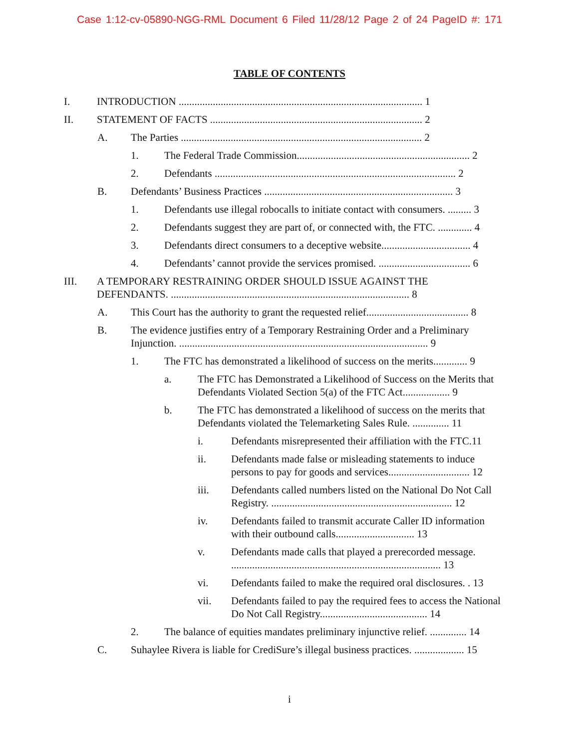Case 1:12-cv-05890-NGG-RML Document 6 Filed 11/28/12 Page 2 of 24 PageID #: 171
TABLE OF CONTENTS
I. INTRODUCTION ............................................................................................. 1
II. STATEMENT OF FACTS ................................................................................. 2
A. The Parties ............................................................................................ 2
1. The Federal Trade Commission.................................................................. 2
2. Defendants ............................................................................................ 2
B. Defendants’ Business Practices ........................................................................ 3
1. Defendants use illegal robocalls to initiate contact with consumers. ......... 3
2. Defendants suggest they are part of, or connected with, the FTC. ............. 4
3. Defendants direct consumers to a deceptive website.................................. 4
4. Defendants’ cannot provide the services promised. ................................... 6
III. A TEMPORARY RESTRAINING ORDER SHOULD ISSUE AGAINST THE DEFENDANTS. ........................................................................................... 8
A. This Court has the authority to grant the requested relief....................................... 8
B. The evidence justifies entry of a Temporary Restraining Order and a Preliminary Injunction. ............................................................................................... 9
1. The FTC has demonstrated a likelihood of success on the merits............. 9
a. The FTC has Demonstrated a Likelihood of Success on the Merits that Defendants Violated Section 5(a) of the FTC Act.................. 9
b. The FTC has demonstrated a likelihood of success on the merits that Defendants violated the Telemarketing Sales Rule. .............. 11
i. Defendants misrepresented their affiliation with the FTC.11
ii. Defendants made false or misleading statements to induce persons to pay for goods and services............................... 12
iii. Defendants called numbers listed on the National Do Not Call Registry. ..................................................................... 12
iv. Defendants failed to transmit accurate Caller ID information with their outbound calls.............................. 13
v. Defendants made calls that played a prerecorded message. ................................................................................ 13
vi. Defendants failed to make the required oral disclosures. . 13
vii. Defendants failed to pay the required fees to access the National Do Not Call Registry......................................... 14
2. The balance of equities mandates preliminary injunctive relief. .............. 14
C. Suhaylee Rivera is liable for CrediSure’s illegal business practices. ................... 15
i